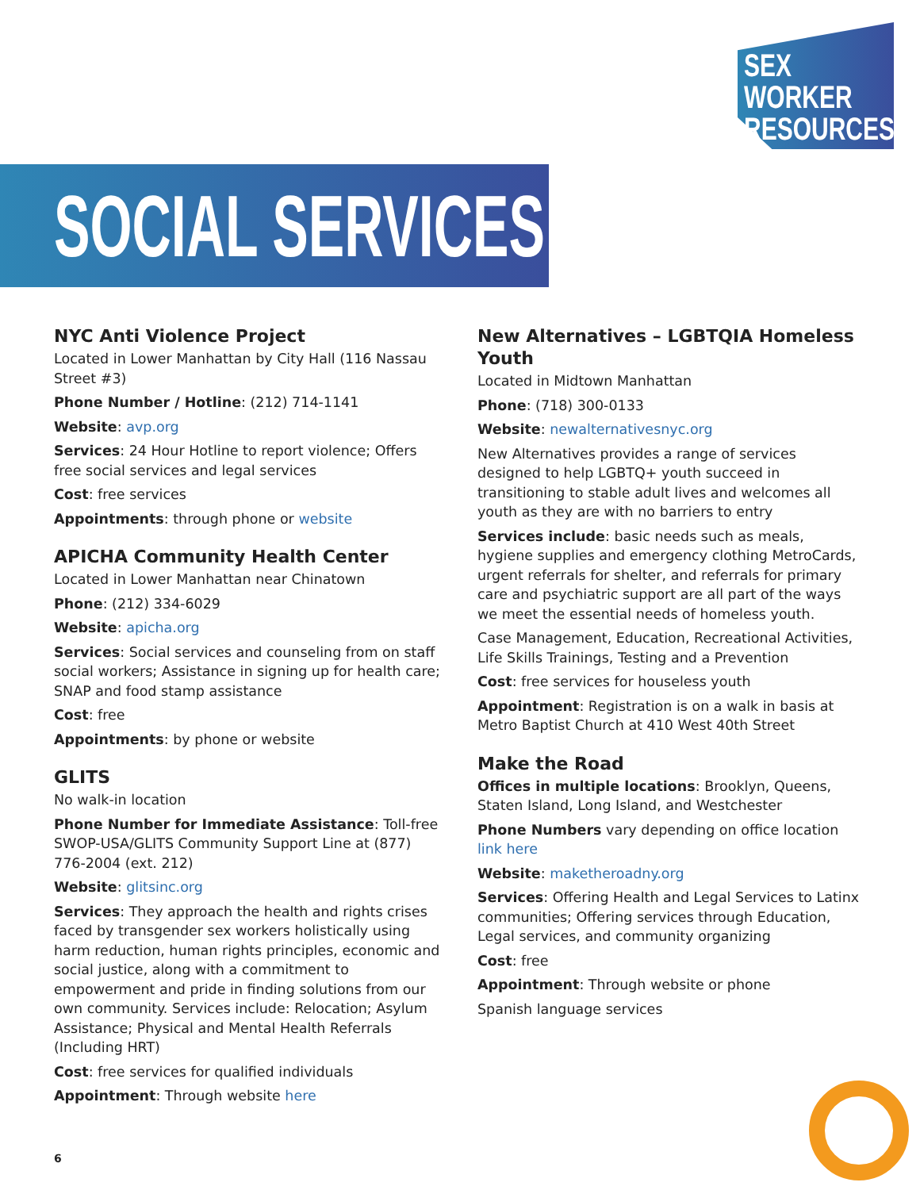SEX WORKER
RESOURCES
SOCIAL SERVICES
NYC Anti Violence Project
Located in Lower Manhattan by City Hall (116 Nassau Street #3)
Phone Number / Hotline: (212) 714-1141
Website: avp.org
Services: 24 Hour Hotline to report violence; Offers free social services and legal services
Cost: free services
Appointments: through phone or website
APICHA Community Health Center
Located in Lower Manhattan near Chinatown
Phone: (212) 334-6029
Website: apicha.org
Services: Social services and counseling from on staff social workers; Assistance in signing up for health care; SNAP and food stamp assistance
Cost: free
Appointments: by phone or website
GLITS
No walk-in location
Phone Number for Immediate Assistance: Toll-free SWOP-USA/GLITS Community Support Line at (877) 776-2004 (ext. 212)
Website: glitsinc.org
Services: They approach the health and rights crises faced by transgender sex workers holistically using harm reduction, human rights principles, economic and social justice, along with a commitment to empowerment and pride in finding solutions from our own community. Services include: Relocation; Asylum Assistance; Physical and Mental Health Referrals (Including HRT)
Cost: free services for qualified individuals
Appointment: Through website here
New Alternatives – LGBTQIA Homeless Youth
Located in Midtown Manhattan
Phone: (718) 300-0133
Website: newalternativesnyc.org
New Alternatives provides a range of services designed to help LGBTQ+ youth succeed in transitioning to stable adult lives and welcomes all youth as they are with no barriers to entry
Services include: basic needs such as meals, hygiene supplies and emergency clothing MetroCards, urgent referrals for shelter, and referrals for primary care and psychiatric support are all part of the ways we meet the essential needs of homeless youth.
Case Management, Education, Recreational Activities, Life Skills Trainings, Testing and a Prevention
Cost: free services for houseless youth
Appointment: Registration is on a walk in basis at Metro Baptist Church at 410 West 40th Street
Make the Road
Offices in multiple locations: Brooklyn, Queens, Staten Island, Long Island, and Westchester
Phone Numbers vary depending on office location link here
Website: maketheroadny.org
Services: Offering Health and Legal Services to Latinx communities; Offering services through Education, Legal services, and community organizing
Cost: free
Appointment: Through website or phone
Spanish language services
6